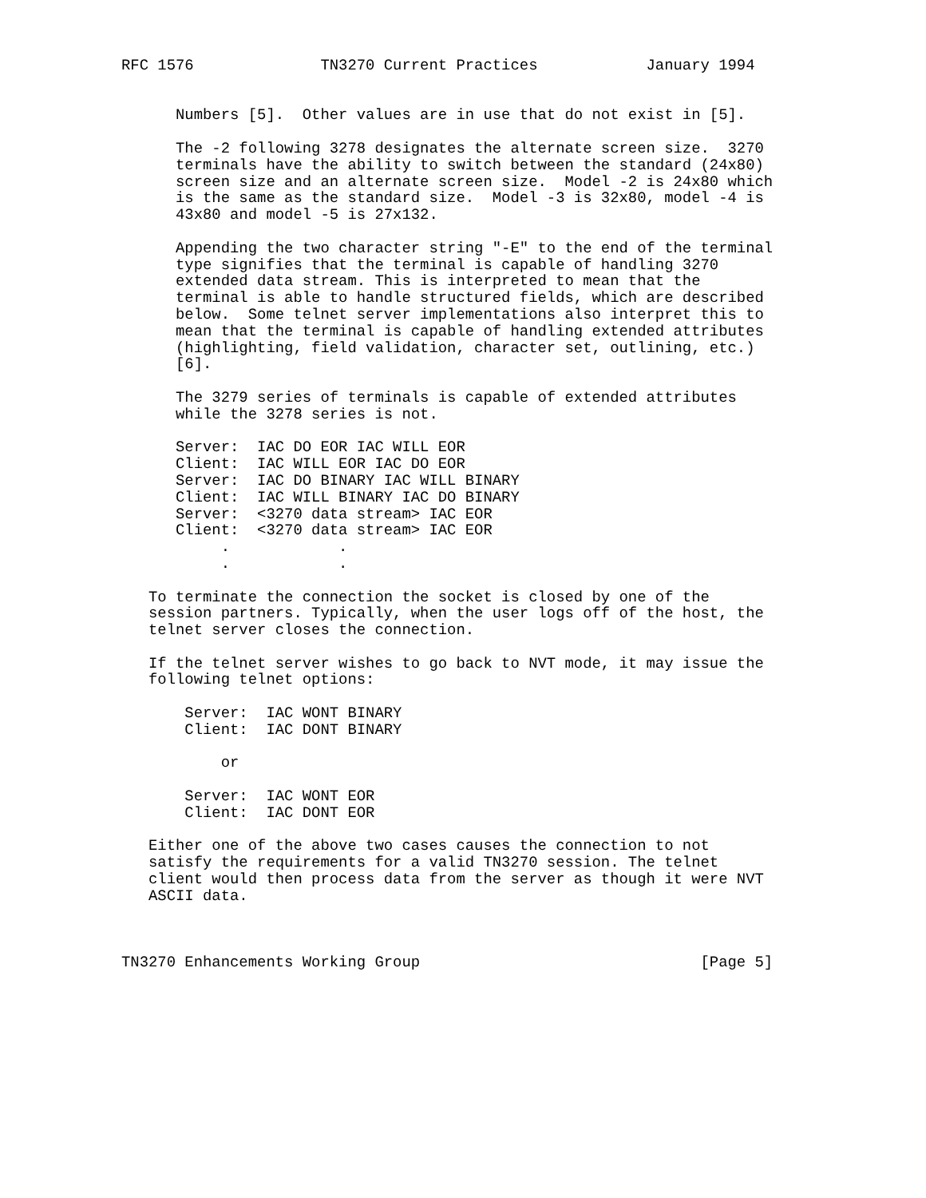RFC 1576              TN3270 Current Practices            January 1994


      Numbers [5].  Other values are in use that do not exist in [5].

      The -2 following 3278 designates the alternate screen size.  3270
      terminals have the ability to switch between the standard (24x80)
      screen size and an alternate screen size.  Model -2 is 24x80 which
      is the same as the standard size.  Model -3 is 32x80, model -4 is
      43x80 and model -5 is 27x132.

      Appending the two character string "-E" to the end of the terminal
      type signifies that the terminal is capable of handling 3270
      extended data stream. This is interpreted to mean that the
      terminal is able to handle structured fields, which are described
      below.  Some telnet server implementations also interpret this to
      mean that the terminal is capable of handling extended attributes
      (highlighting, field validation, character set, outlining, etc.)
      [6].

      The 3279 series of terminals is capable of extended attributes
      while the 3278 series is not.

      Server:  IAC DO EOR IAC WILL EOR
      Client:  IAC WILL EOR IAC DO EOR
      Server:  IAC DO BINARY IAC WILL BINARY
      Client:  IAC WILL BINARY IAC DO BINARY
      Server:  <3270 data stream> IAC EOR
      Client:  <3270 data stream> IAC EOR
           .            .
           .            .

   To terminate the connection the socket is closed by one of the
   session partners. Typically, when the user logs off of the host, the
   telnet server closes the connection.

   If the telnet server wishes to go back to NVT mode, it may issue the
   following telnet options:

       Server:  IAC WONT BINARY
       Client:  IAC DONT BINARY

           or

       Server:  IAC WONT EOR
       Client:  IAC DONT EOR

   Either one of the above two cases causes the connection to not
   satisfy the requirements for a valid TN3270 session. The telnet
   client would then process data from the server as though it were NVT
   ASCII data.



TN3270 Enhancements Working Group                               [Page 5]